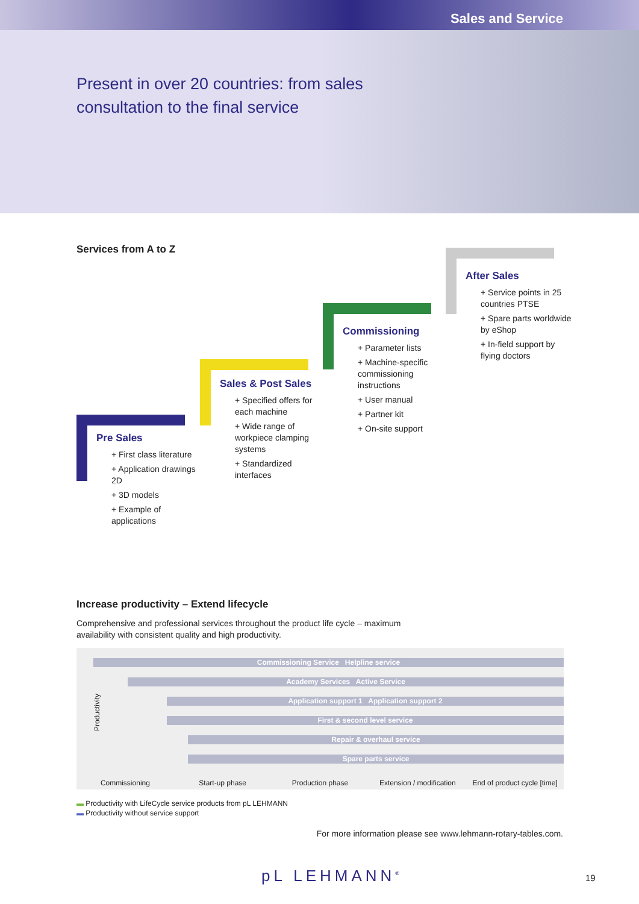Sales and Service
Present in over 20 countries: from sales consultation to the final service
Services from A to Z
Pre Sales
+ First class literature
+ Application drawings 2D
+ 3D models
+ Example of applications
Sales & Post Sales
+ Specified offers for each machine
+ Wide range of workpiece clamping systems
+ Standardized interfaces
Commissioning
+ Parameter lists
+ Machine-specific commissioning instructions
+ User manual
+ Partner kit
+ On-site support
After Sales
+ Service points in 25 countries PTSE
+ Spare parts worldwide by eShop
+ In-field support by flying doctors
Increase productivity – Extend lifecycle
Comprehensive and professional services throughout the product life cycle – maximum availability with consistent quality and high productivity.
Commissioning Service Helpline service
Academy Services Active Service
Application support 1 Application support 2
First & second level service
Repair & overhaul service
Spare parts service
Commissioning Start-up phase Production phase Extension / modification End of product cycle [time]
Productivity
▬ Productivity with LifeCycle service products from pL LEHMANN
▬ Productivity without service support
For more information please see www.lehmann-rotary-tables.com.
pL LEHMANN<sup>®</sup> 19